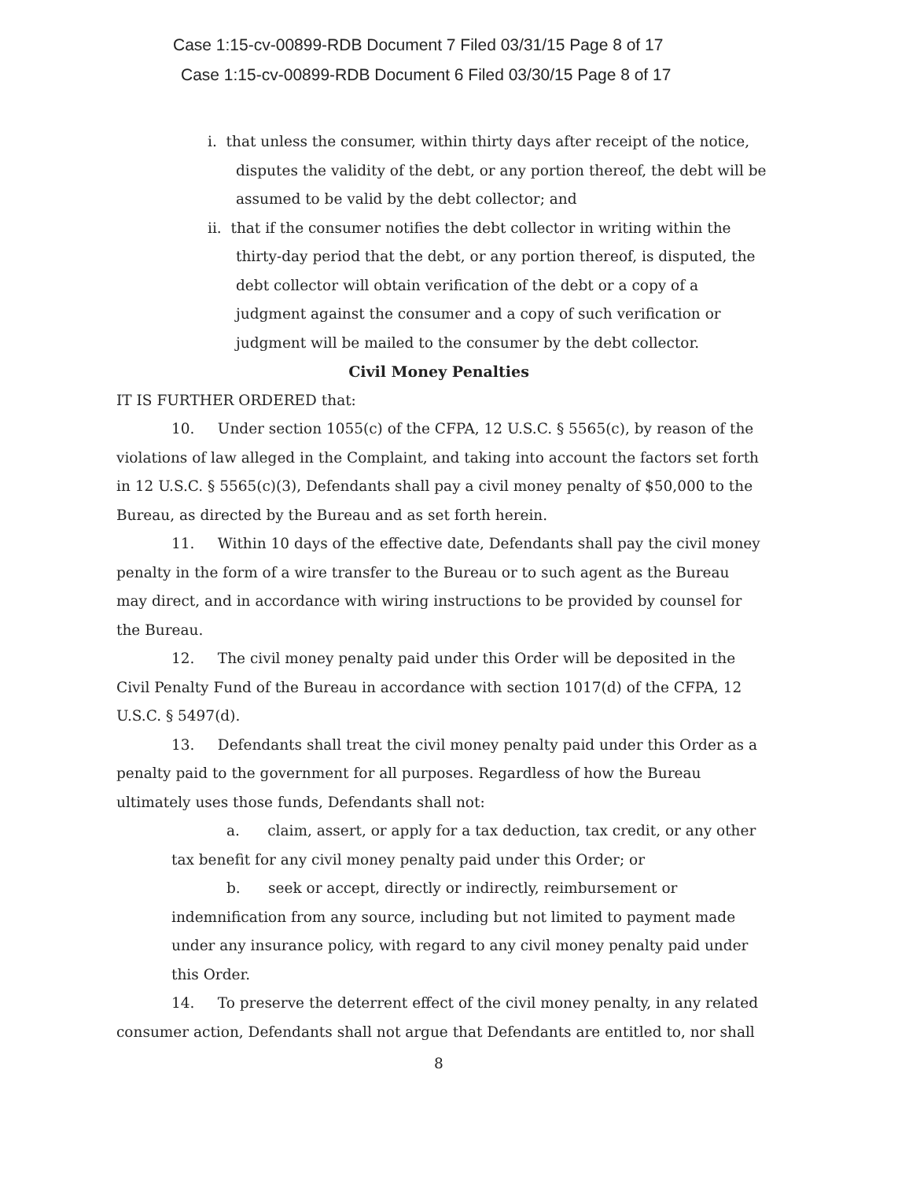Case 1:15-cv-00899-RDB Document 7 Filed 03/31/15 Page 8 of 17
Case 1:15-cv-00899-RDB Document 6 Filed 03/30/15 Page 8 of 17
i. that unless the consumer, within thirty days after receipt of the notice, disputes the validity of the debt, or any portion thereof, the debt will be assumed to be valid by the debt collector; and
ii. that if the consumer notifies the debt collector in writing within the thirty-day period that the debt, or any portion thereof, is disputed, the debt collector will obtain verification of the debt or a copy of a judgment against the consumer and a copy of such verification or judgment will be mailed to the consumer by the debt collector.
Civil Money Penalties
IT IS FURTHER ORDERED that:
10. Under section 1055(c) of the CFPA, 12 U.S.C. § 5565(c), by reason of the violations of law alleged in the Complaint, and taking into account the factors set forth in 12 U.S.C. § 5565(c)(3), Defendants shall pay a civil money penalty of $50,000 to the Bureau, as directed by the Bureau and as set forth herein.
11. Within 10 days of the effective date, Defendants shall pay the civil money penalty in the form of a wire transfer to the Bureau or to such agent as the Bureau may direct, and in accordance with wiring instructions to be provided by counsel for the Bureau.
12. The civil money penalty paid under this Order will be deposited in the Civil Penalty Fund of the Bureau in accordance with section 1017(d) of the CFPA, 12 U.S.C. § 5497(d).
13. Defendants shall treat the civil money penalty paid under this Order as a penalty paid to the government for all purposes. Regardless of how the Bureau ultimately uses those funds, Defendants shall not:
a. claim, assert, or apply for a tax deduction, tax credit, or any other tax benefit for any civil money penalty paid under this Order; or
b. seek or accept, directly or indirectly, reimbursement or indemnification from any source, including but not limited to payment made under any insurance policy, with regard to any civil money penalty paid under this Order.
14. To preserve the deterrent effect of the civil money penalty, in any related consumer action, Defendants shall not argue that Defendants are entitled to, nor shall
8